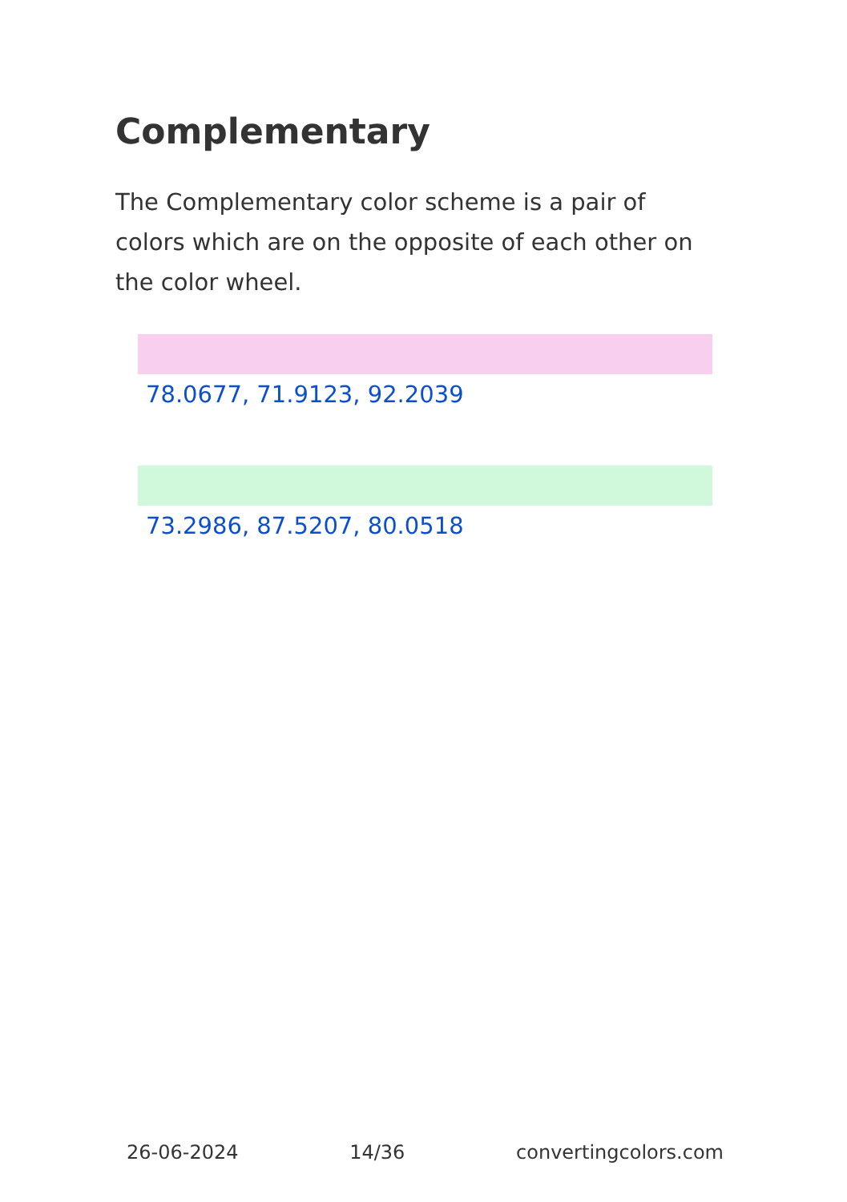Complementary
The Complementary color scheme is a pair of colors which are on the opposite of each other on the color wheel.
78.0677, 71.9123, 92.2039
73.2986, 87.5207, 80.0518
26-06-2024 14/36 convertingcolors.com